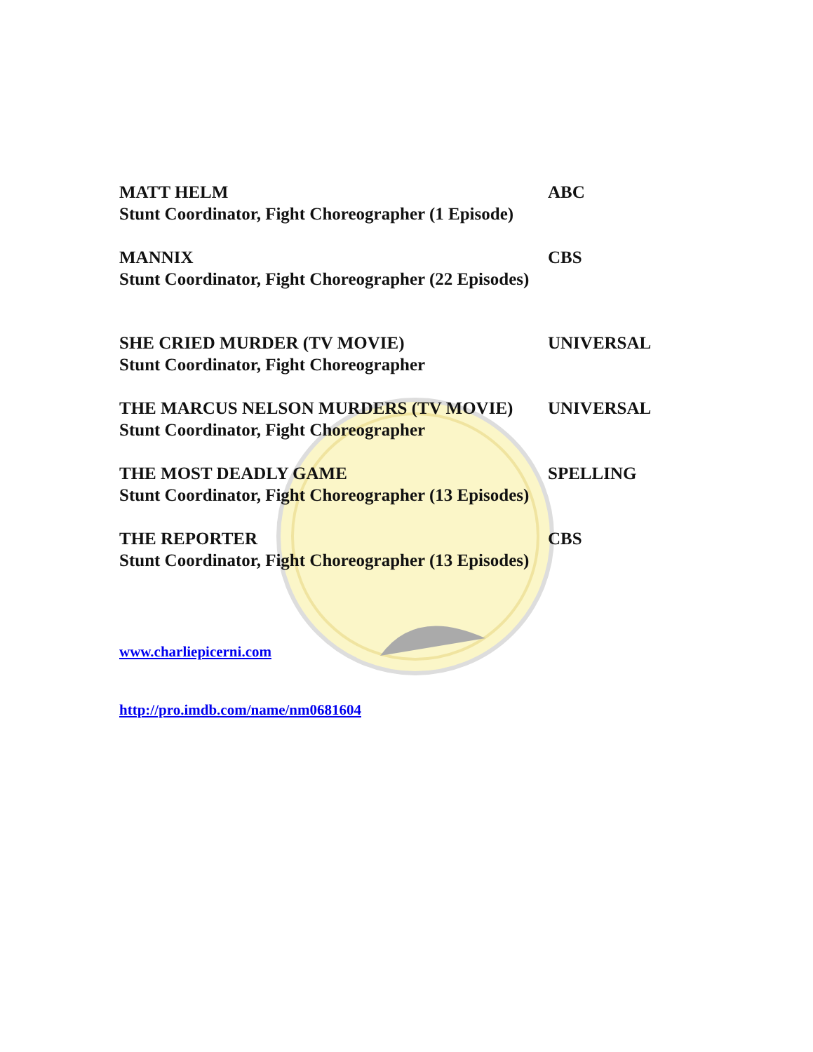MATT HELM ABC
Stunt Coordinator, Fight Choreographer (1 Episode)
MANNIX CBS
Stunt Coordinator, Fight Choreographer (22 Episodes)
SHE CRIED MURDER (TV MOVIE) UNIVERSAL
Stunt Coordinator, Fight Choreographer
THE MARCUS NELSON MURDERS (TV MOVIE) UNIVERSAL
Stunt Coordinator, Fight Choreographer
THE MOST DEADLY GAME SPELLING
Stunt Coordinator, Fight Choreographer (13 Episodes)
THE REPORTER CBS
Stunt Coordinator, Fight Choreographer (13 Episodes)
www.charliepicerni.com
http://pro.imdb.com/name/nm0681604